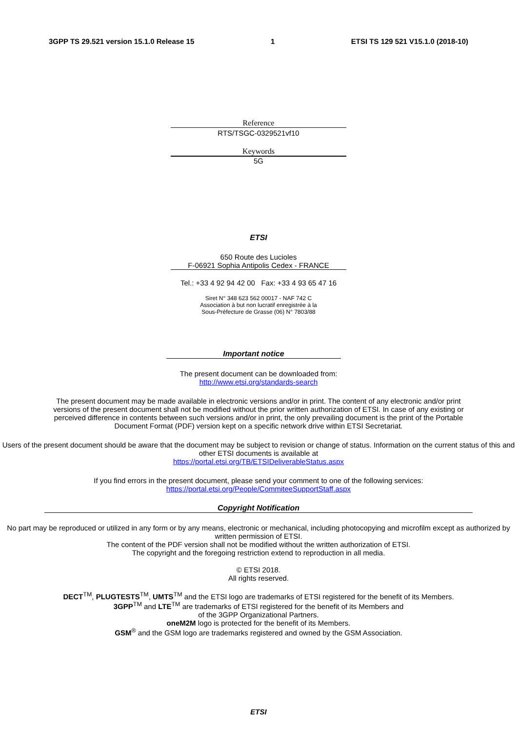3GPP TS 29.521 version 15.1.0 Release 15 1 ETSI TS 129 521 V15.1.0 (2018-10)
Reference
RTS/TSGC-0329521vf10
Keywords
5G
ETSI
650 Route des Lucioles
F-06921 Sophia Antipolis Cedex - FRANCE
Tel.: +33 4 92 94 42 00 Fax: +33 4 93 65 47 16
Siret N° 348 623 562 00017 - NAF 742 C
Association à but non lucratif enregistrée à la
Sous-Préfecture de Grasse (06) N° 7803/88
Important notice
The present document can be downloaded from:
http://www.etsi.org/standards-search
The present document may be made available in electronic versions and/or in print. The content of any electronic and/or print versions of the present document shall not be modified without the prior written authorization of ETSI. In case of any existing or perceived difference in contents between such versions and/or in print, the only prevailing document is the print of the Portable Document Format (PDF) version kept on a specific network drive within ETSI Secretariat.
Users of the present document should be aware that the document may be subject to revision or change of status. Information on the current status of this and other ETSI documents is available at
https://portal.etsi.org/TB/ETSIDeliverableStatus.aspx
If you find errors in the present document, please send your comment to one of the following services:
https://portal.etsi.org/People/CommiteeSupportStaff.aspx
Copyright Notification
No part may be reproduced or utilized in any form or by any means, electronic or mechanical, including photocopying and microfilm except as authorized by written permission of ETSI.
The content of the PDF version shall not be modified without the written authorization of ETSI.
The copyright and the foregoing restriction extend to reproduction in all media.
© ETSI 2018.
All rights reserved.
DECT<sup>TM</sup>, PLUGTESTS<sup>TM</sup>, UMTS<sup>TM</sup> and the ETSI logo are trademarks of ETSI registered for the benefit of its Members.
3GPP<sup>TM</sup> and LTE<sup>TM</sup> are trademarks of ETSI registered for the benefit of its Members and
of the 3GPP Organizational Partners.
oneM2M logo is protected for the benefit of its Members.
GSM<sup>®</sup> and the GSM logo are trademarks registered and owned by the GSM Association.
ETSI